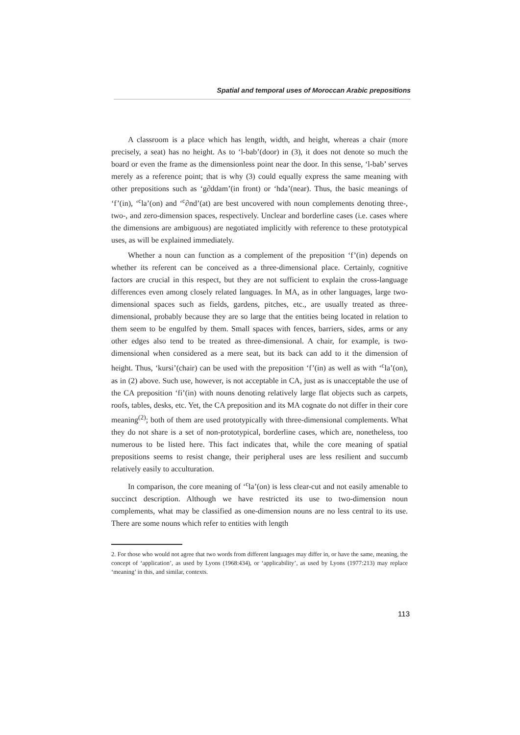Spatial and temporal uses of Moroccan Arabic prepositions
A classroom is a place which has length, width, and height, whereas a chair (more precisely, a seat) has no height. As to ‘l-bab’(door) in (3), it does not denote so much the board or even the frame as the dimensionless point near the door. In this sense, ‘l-bab’ serves merely as a reference point; that is why (3) could equally express the same meaning with other prepositions such as ‘g∂ddam’(in front) or ‘hda’(near). Thus, the basic meanings of ‘f’(in), ‘<sup>c</sup>la’(on) and ‘<sup>c</sup>∂nd’(at) are best uncovered with noun complements denoting three-, two-, and zero-dimension spaces, respectively. Unclear and borderline cases (i.e. cases where the dimensions are ambiguous) are negotiated implicitly with reference to these prototypical uses, as will be explained immediately.
Whether a noun can function as a complement of the preposition ‘f’(in) depends on whether its referent can be conceived as a three-dimensional place. Certainly, cognitive factors are crucial in this respect, but they are not sufficient to explain the cross-language differences even among closely related languages. In MA, as in other languages, large two-dimensional spaces such as fields, gardens, pitches, etc., are usually treated as three-dimensional, probably because they are so large that the entities being located in relation to them seem to be engulfed by them. Small spaces with fences, barriers, sides, arms or any other edges also tend to be treated as three-dimensional. A chair, for example, is two-dimensional when considered as a mere seat, but its back can add to it the dimension of height. Thus, ‘kursi’(chair) can be used with the preposition ‘f’(in) as well as with ‘<sup>c</sup>la’(on), as in (2) above. Such use, however, is not acceptable in CA, just as is unacceptable the use of the CA preposition ‘fi’(in) with nouns denoting relatively large flat objects such as carpets, roofs, tables, desks, etc. Yet, the CA preposition and its MA cognate do not differ in their core meaning<sup>(2)</sup>; both of them are used prototypically with three-dimensional complements. What they do not share is a set of non-prototypical, borderline cases, which are, nonetheless, too numerous to be listed here. This fact indicates that, while the core meaning of spatial prepositions seems to resist change, their peripheral uses are less resilient and succumb relatively easily to acculturation.
In comparison, the core meaning of ‘<sup>c</sup>la’(on) is less clear-cut and not easily amenable to succinct description. Although we have restricted its use to two-dimension noun complements, what may be classified as one-dimension nouns are no less central to its use. There are some nouns which refer to entities with length
2. For those who would not agree that two words from different languages may differ in, or have the same, meaning, the concept of ‘application’, as used by Lyons (1968:434), or ‘applicability’, as used by Lyons (1977:213) may replace ‘meaning’ in this, and similar, contexts.
113